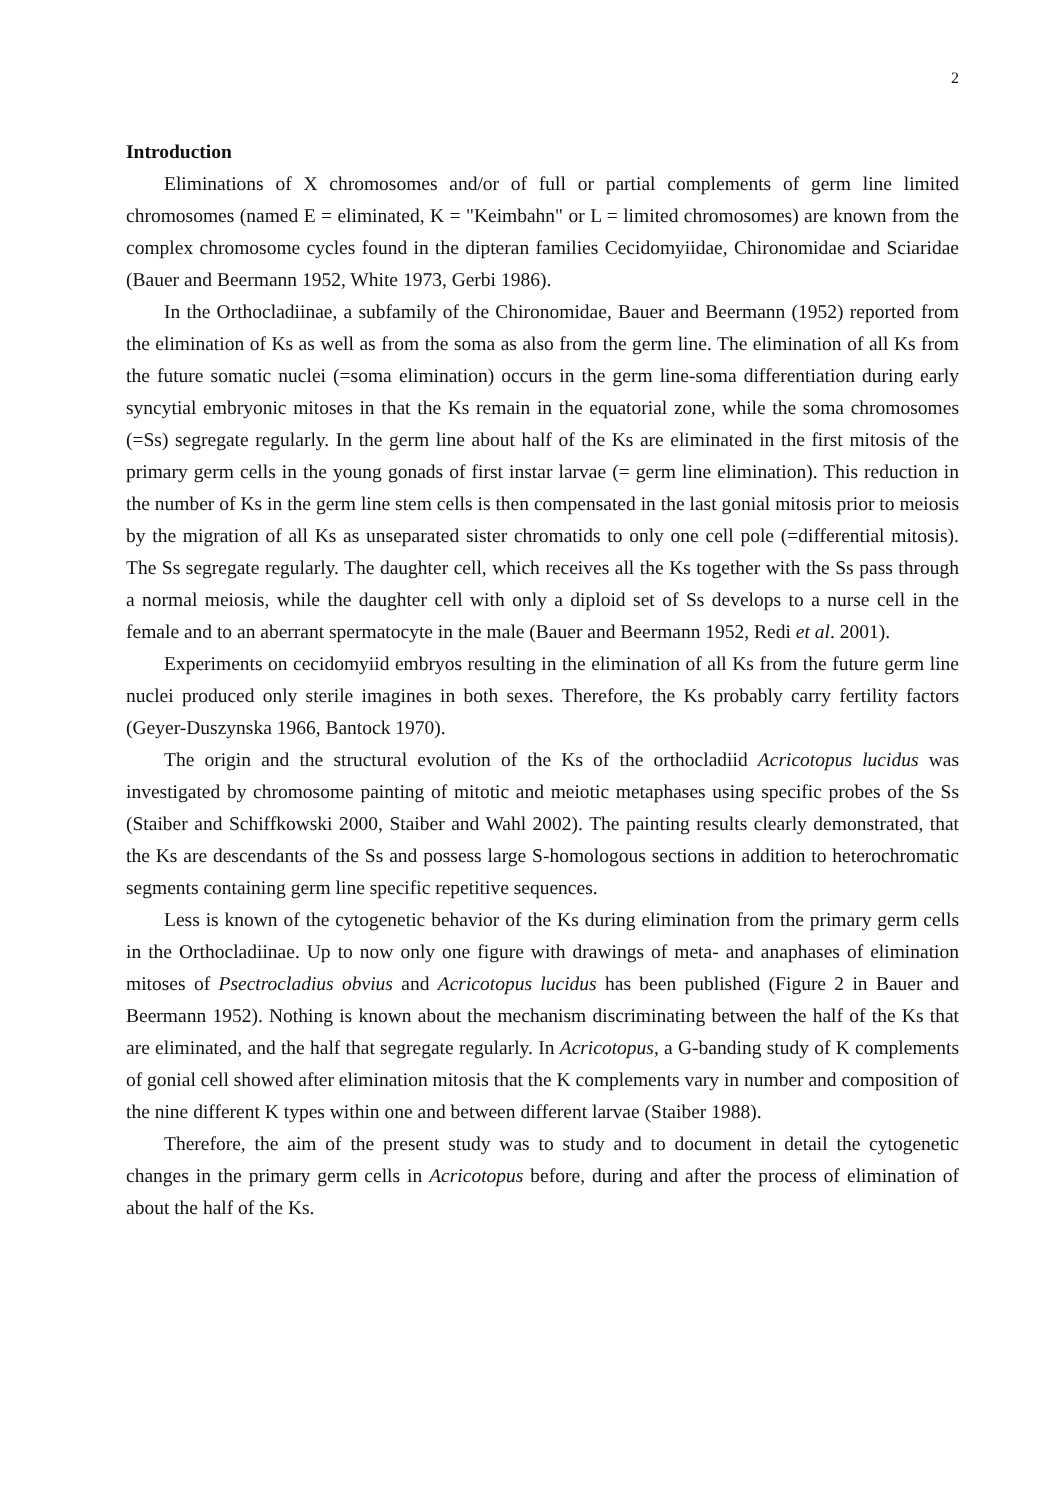2
Introduction
Eliminations of X chromosomes and/or of full or partial complements of germ line limited chromosomes (named E = eliminated, K = "Keimbahn" or L = limited chromosomes) are known from the complex chromosome cycles found in the dipteran families Cecidomyiidae, Chironomidae and Sciaridae (Bauer and Beermann 1952, White 1973, Gerbi 1986).
In the Orthocladiinae, a subfamily of the Chironomidae, Bauer and Beermann (1952) reported from the elimination of Ks as well as from the soma as also from the germ line. The elimination of all Ks from the future somatic nuclei (=soma elimination) occurs in the germ line-soma differentiation during early syncytial embryonic mitoses in that the Ks remain in the equatorial zone, while the soma chromosomes (=Ss) segregate regularly. In the germ line about half of the Ks are eliminated in the first mitosis of the primary germ cells in the young gonads of first instar larvae (= germ line elimination). This reduction in the number of Ks in the germ line stem cells is then compensated in the last gonial mitosis prior to meiosis by the migration of all Ks as unseparated sister chromatids to only one cell pole (=differential mitosis). The Ss segregate regularly. The daughter cell, which receives all the Ks together with the Ss pass through a normal meiosis, while the daughter cell with only a diploid set of Ss develops to a nurse cell in the female and to an aberrant spermatocyte in the male (Bauer and Beermann 1952, Redi et al. 2001).
Experiments on cecidomyiid embryos resulting in the elimination of all Ks from the future germ line nuclei produced only sterile imagines in both sexes. Therefore, the Ks probably carry fertility factors (Geyer-Duszynska 1966, Bantock 1970).
The origin and the structural evolution of the Ks of the orthocladiid Acricotopus lucidus was investigated by chromosome painting of mitotic and meiotic metaphases using specific probes of the Ss (Staiber and Schiffkowski 2000, Staiber and Wahl 2002). The painting results clearly demonstrated, that the Ks are descendants of the Ss and possess large S-homologous sections in addition to heterochromatic segments containing germ line specific repetitive sequences.
Less is known of the cytogenetic behavior of the Ks during elimination from the primary germ cells in the Orthocladiinae. Up to now only one figure with drawings of meta- and anaphases of elimination mitoses of Psectrocladius obvius and Acricotopus lucidus has been published (Figure 2 in Bauer and Beermann 1952). Nothing is known about the mechanism discriminating between the half of the Ks that are eliminated, and the half that segregate regularly. In Acricotopus, a G-banding study of K complements of gonial cell showed after elimination mitosis that the K complements vary in number and composition of the nine different K types within one and between different larvae (Staiber 1988).
Therefore, the aim of the present study was to study and to document in detail the cytogenetic changes in the primary germ cells in Acricotopus before, during and after the process of elimination of about the half of the Ks.